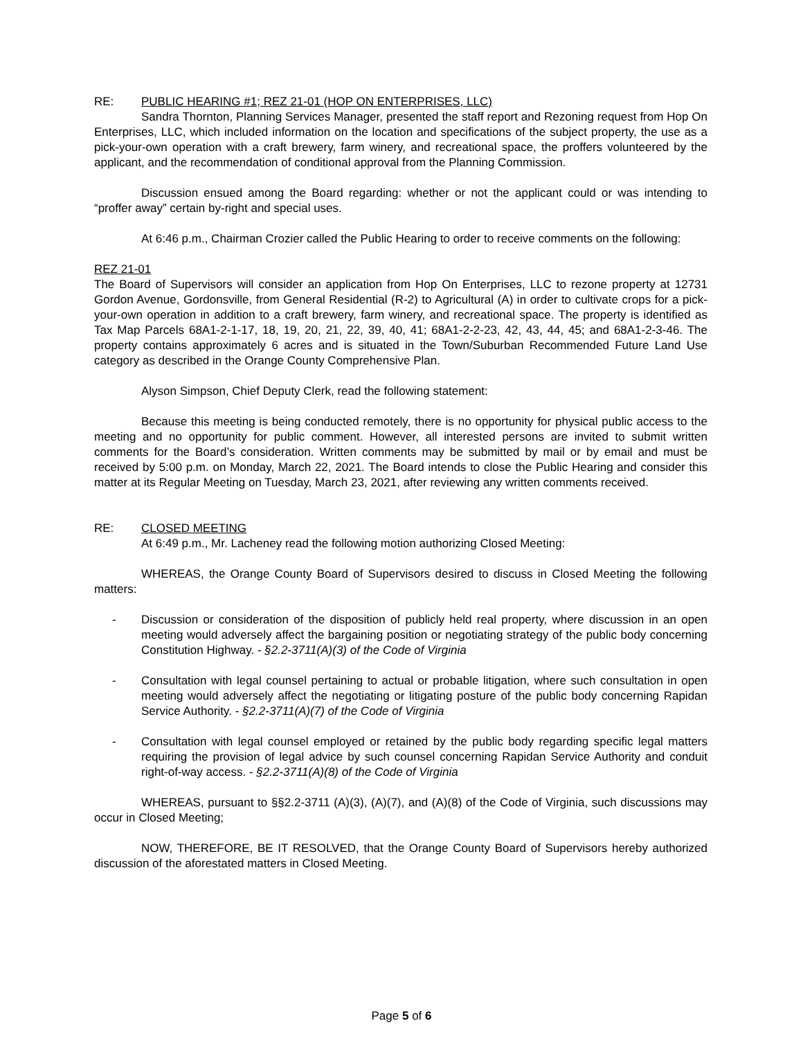RE: PUBLIC HEARING #1; REZ 21-01 (HOP ON ENTERPRISES, LLC)
Sandra Thornton, Planning Services Manager, presented the staff report and Rezoning request from Hop On Enterprises, LLC, which included information on the location and specifications of the subject property, the use as a pick-your-own operation with a craft brewery, farm winery, and recreational space, the proffers volunteered by the applicant, and the recommendation of conditional approval from the Planning Commission.
Discussion ensued among the Board regarding: whether or not the applicant could or was intending to “proffer away” certain by-right and special uses.
At 6:46 p.m., Chairman Crozier called the Public Hearing to order to receive comments on the following:
REZ 21-01
The Board of Supervisors will consider an application from Hop On Enterprises, LLC to rezone property at 12731 Gordon Avenue, Gordonsville, from General Residential (R-2) to Agricultural (A) in order to cultivate crops for a pick-your-own operation in addition to a craft brewery, farm winery, and recreational space. The property is identified as Tax Map Parcels 68A1-2-1-17, 18, 19, 20, 21, 22, 39, 40, 41; 68A1-2-2-23, 42, 43, 44, 45; and 68A1-2-3-46. The property contains approximately 6 acres and is situated in the Town/Suburban Recommended Future Land Use category as described in the Orange County Comprehensive Plan.
Alyson Simpson, Chief Deputy Clerk, read the following statement:
Because this meeting is being conducted remotely, there is no opportunity for physical public access to the meeting and no opportunity for public comment. However, all interested persons are invited to submit written comments for the Board’s consideration. Written comments may be submitted by mail or by email and must be received by 5:00 p.m. on Monday, March 22, 2021. The Board intends to close the Public Hearing and consider this matter at its Regular Meeting on Tuesday, March 23, 2021, after reviewing any written comments received.
RE: CLOSED MEETING
At 6:49 p.m., Mr. Lacheney read the following motion authorizing Closed Meeting:
WHEREAS, the Orange County Board of Supervisors desired to discuss in Closed Meeting the following matters:
- Discussion or consideration of the disposition of publicly held real property, where discussion in an open meeting would adversely affect the bargaining position or negotiating strategy of the public body concerning Constitution Highway. - §2.2-3711(A)(3) of the Code of Virginia
- Consultation with legal counsel pertaining to actual or probable litigation, where such consultation in open meeting would adversely affect the negotiating or litigating posture of the public body concerning Rapidan Service Authority. - §2.2-3711(A)(7) of the Code of Virginia
- Consultation with legal counsel employed or retained by the public body regarding specific legal matters requiring the provision of legal advice by such counsel concerning Rapidan Service Authority and conduit right-of-way access. - §2.2-3711(A)(8) of the Code of Virginia
WHEREAS, pursuant to §§2.2-3711 (A)(3), (A)(7), and (A)(8) of the Code of Virginia, such discussions may occur in Closed Meeting;
NOW, THEREFORE, BE IT RESOLVED, that the Orange County Board of Supervisors hereby authorized discussion of the aforestated matters in Closed Meeting.
Page 5 of 6